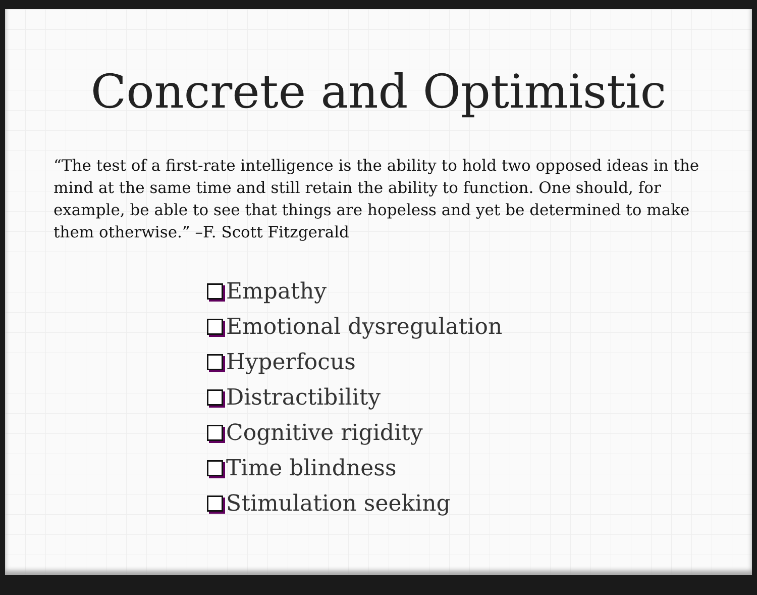Concrete and Optimistic
“The test of a first-rate intelligence is the ability to hold two opposed ideas in the mind at the same time and still retain the ability to function. One should, for example, be able to see that things are hopeless and yet be determined to make them otherwise.” –F. Scott Fitzgerald
Empathy
Emotional dysregulation
Hyperfocus
Distractibility
Cognitive rigidity
Time blindness
Stimulation seeking